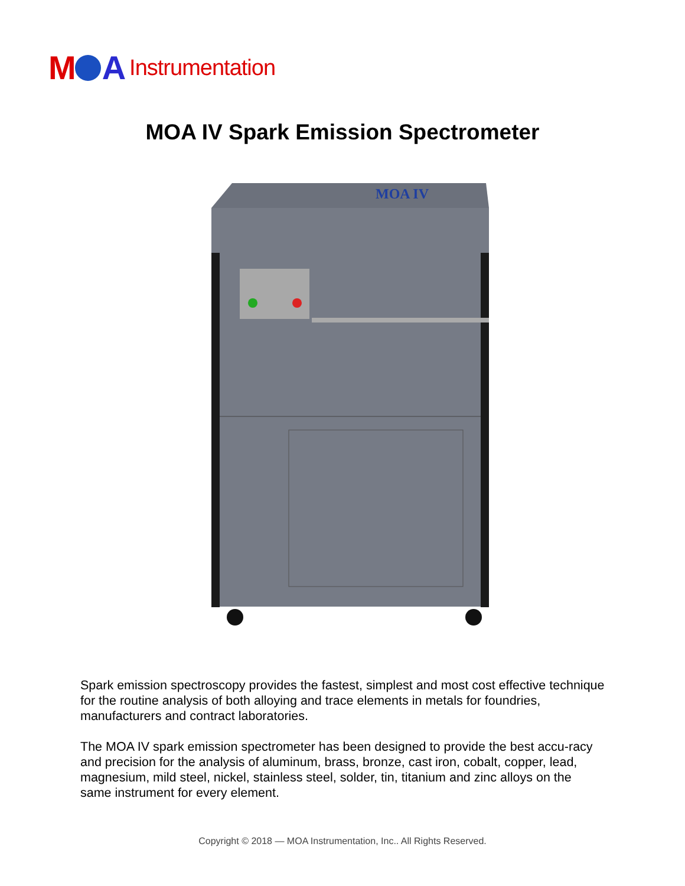M A Instrumentation
MOA IV Spark Emission Spectrometer
MOA IV
Spark emission spectroscopy provides the fastest, simplest and most cost effective technique for the routine analysis of both alloying and trace elements in metals for foundries, manufacturers and contract laboratories.
The MOA IV spark emission spectrometer has been designed to provide the best accu-racy and precision for the analysis of aluminum, brass, bronze, cast iron, cobalt, copper, lead, magnesium, mild steel, nickel, stainless steel, solder, tin, titanium and zinc alloys on the same instrument for every element.
Copyright © 2018 — MOA Instrumentation, Inc.. All Rights Reserved.